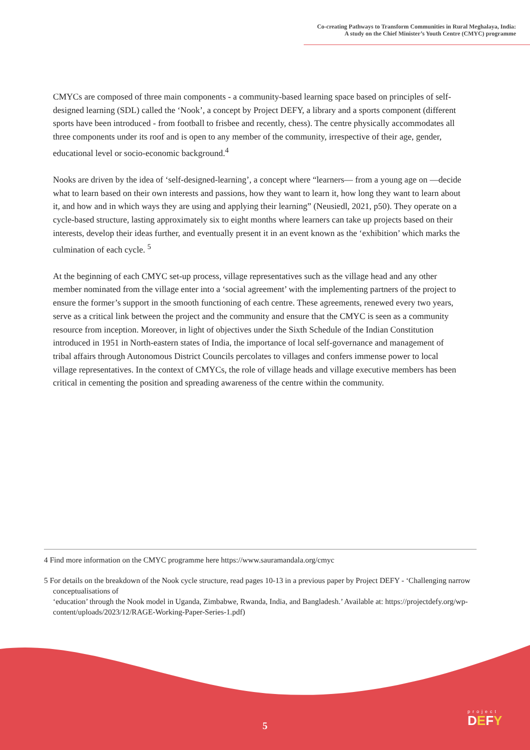Co-creating Pathways to Transform Communities in Rural Meghalaya, India:
A study on the Chief Minister’s Youth Centre (CMYC) programme
CMYCs are composed of three main components - a community-based learning space based on principles of self-designed learning (SDL) called the ‘Nook’, a concept by Project DEFY, a library and a sports component (different sports have been introduced - from football to frisbee and recently, chess). The centre physically accommodates all three components under its roof and is open to any member of the community, irrespective of their age, gender, educational level or socio-economic background.<sup>4</sup>
Nooks are driven by the idea of ‘self-designed-learning’, a concept where “learners— from a young age on —decide what to learn based on their own interests and passions, how they want to learn it, how long they want to learn about it, and how and in which ways they are using and applying their learning” (Neusiedl, 2021, p50). They operate on a cycle-based structure, lasting approximately six to eight months where learners can take up projects based on their interests, develop their ideas further, and eventually present it in an event known as the ‘exhibition’ which marks the culmination of each cycle. <sup>5</sup>
At the beginning of each CMYC set-up process, village representatives such as the village head and any other member nominated from the village enter into a ‘social agreement’ with the implementing partners of the project to ensure the former’s support in the smooth functioning of each centre. These agreements, renewed every two years, serve as a critical link between the project and the community and ensure that the CMYC is seen as a community resource from inception. Moreover, in light of objectives under the Sixth Schedule of the Indian Constitution introduced in 1951 in North-eastern states of India, the importance of local self-governance and management of tribal affairs through Autonomous District Councils percolates to villages and confers immense power to local village representatives. In the context of CMYCs, the role of village heads and village executive members has been critical in cementing the position and spreading awareness of the centre within the community.
4 Find more information on the CMYC programme here https://www.sauramandala.org/cmyc
5 For details on the breakdown of the Nook cycle structure, read pages 10-13 in a previous paper by Project DEFY - ‘Challenging narrow conceptualisations of
‘education’ through the Nook model in Uganda, Zimbabwe, Rwanda, India, and Bangladesh.’ Available at: https://projectdefy.org/wp-content/uploads/2023/12/RAGE-Working-Paper-Series-1.pdf)
5
project
DEFY